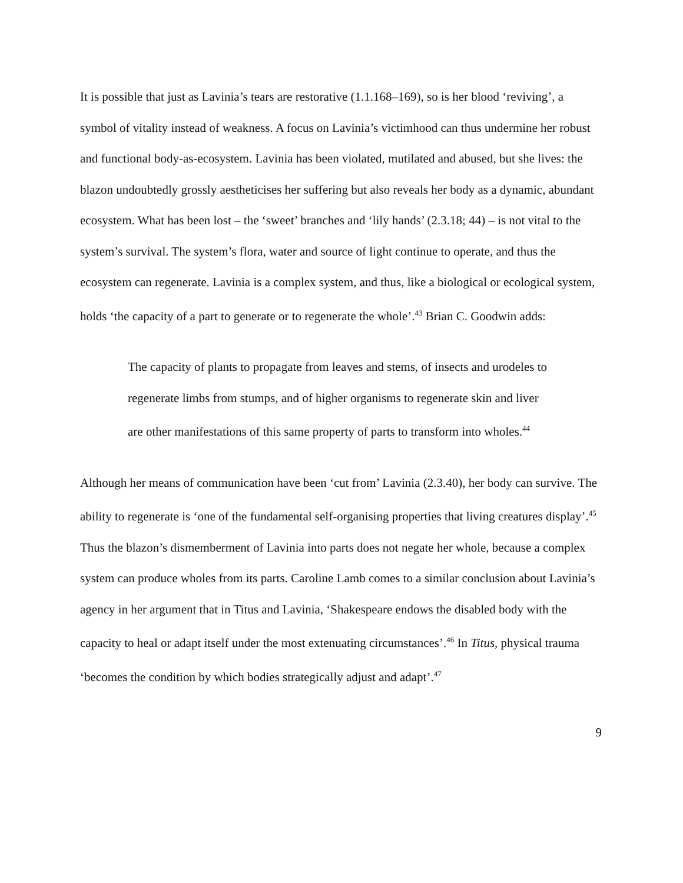It is possible that just as Lavinia’s tears are restorative (1.1.168–169), so is her blood ‘reviving’, a symbol of vitality instead of weakness. A focus on Lavinia’s victimhood can thus undermine her robust and functional body-as-ecosystem. Lavinia has been violated, mutilated and abused, but she lives: the blazon undoubtedly grossly aestheticises her suffering but also reveals her body as a dynamic, abundant ecosystem. What has been lost – the ‘sweet’ branches and ‘lily hands’ (2.3.18; 44) – is not vital to the system’s survival. The system’s flora, water and source of light continue to operate, and thus the ecosystem can regenerate. Lavinia is a complex system, and thus, like a biological or ecological system, holds ‘the capacity of a part to generate or to regenerate the whole’.<sup>43</sup> Brian C. Goodwin adds:
The capacity of plants to propagate from leaves and stems, of insects and urodeles to regenerate limbs from stumps, and of higher organisms to regenerate skin and liver are other manifestations of this same property of parts to transform into wholes.<sup>44</sup>
Although her means of communication have been ‘cut from’ Lavinia (2.3.40), her body can survive. The ability to regenerate is ‘one of the fundamental self-organising properties that living creatures display’.<sup>45</sup> Thus the blazon’s dismemberment of Lavinia into parts does not negate her whole, because a complex system can produce wholes from its parts. Caroline Lamb comes to a similar conclusion about Lavinia’s agency in her argument that in Titus and Lavinia, ‘Shakespeare endows the disabled body with the capacity to heal or adapt itself under the most extenuating circumstances’.<sup>46</sup> In Titus, physical trauma ‘becomes the condition by which bodies strategically adjust and adapt’.<sup>47</sup>
9